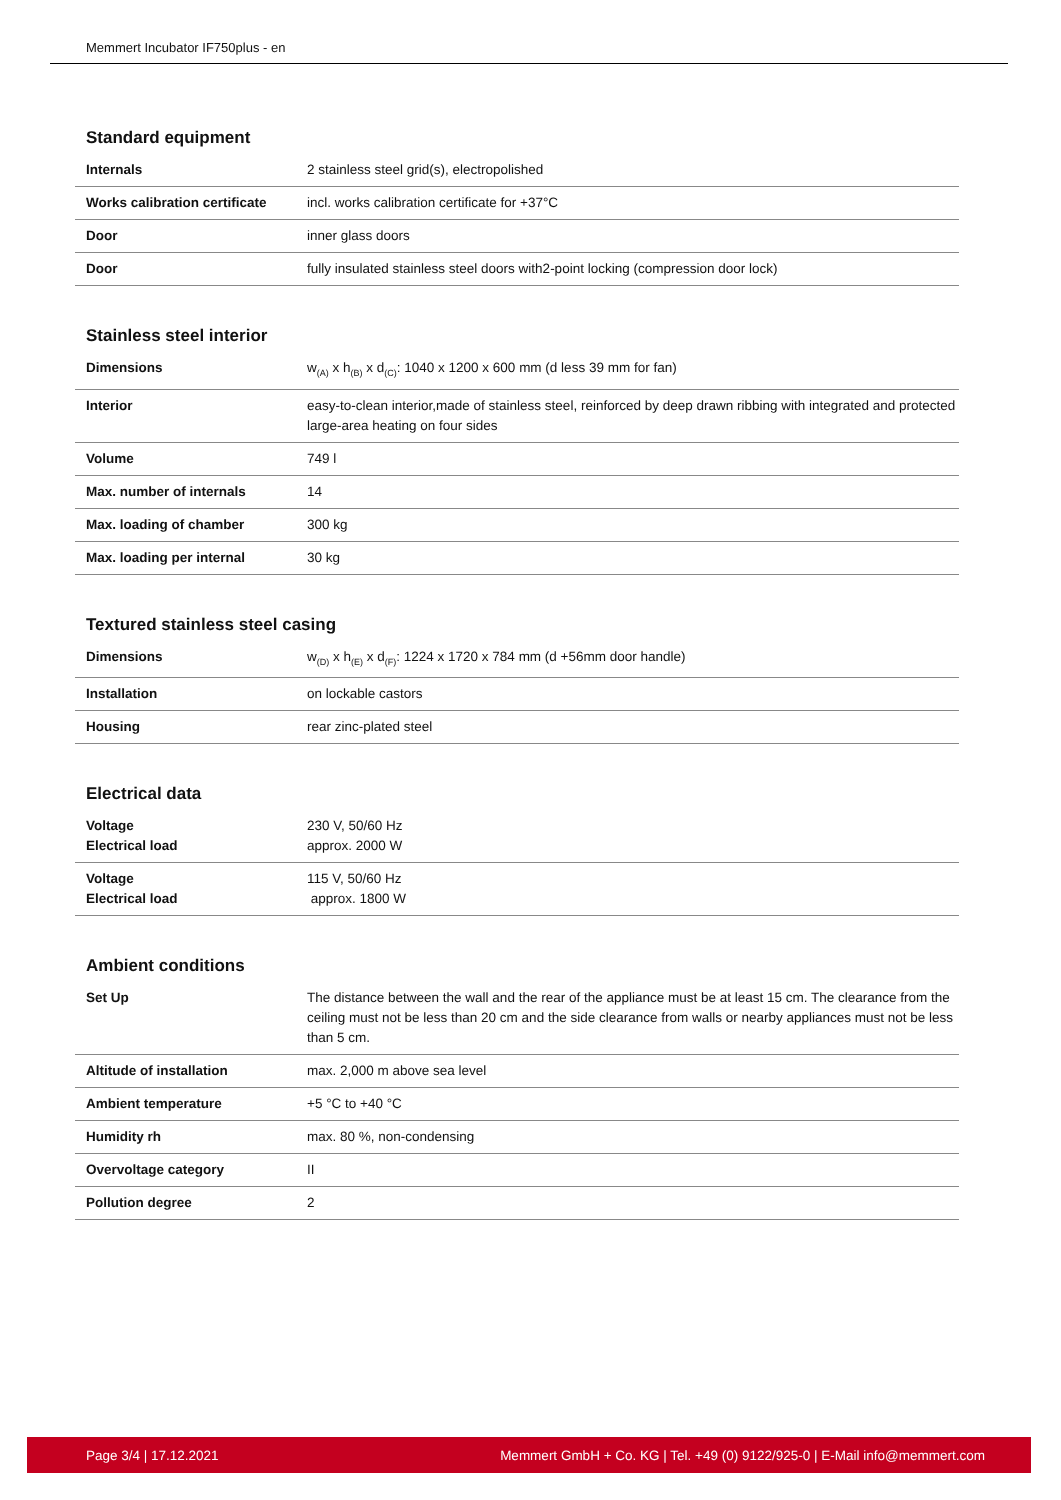Memmert Incubator IF750plus - en
Standard equipment
| Internals | 2 stainless steel grid(s), electropolished |
| Works calibration certificate | incl. works calibration certificate for +37°C |
| Door | inner glass doors |
| Door | fully insulated stainless steel doors with2-point locking (compression door lock) |
Stainless steel interior
| Dimensions | w<sub>(A)</sub> x h<sub>(B)</sub> x d<sub>(C)</sub>: 1040 x 1200 x 600 mm (d less 39 mm for fan) |
| Interior | easy-to-clean interior,made of stainless steel, reinforced by deep drawn ribbing with integrated and protected large-area heating on four sides |
| Volume | 749 l |
| Max. number of internals | 14 |
| Max. loading of chamber | 300 kg |
| Max. loading per internal | 30 kg |
Textured stainless steel casing
| Dimensions | w<sub>(D)</sub> x h<sub>(E)</sub> x d<sub>(F)</sub>: 1224 x 1720 x 784 mm (d +56mm door handle) |
| Installation | on lockable castors |
| Housing | rear zinc-plated steel |
Electrical data
| Voltage Electrical load | 230 V, 50/60 Hz approx. 2000 W |
| Voltage Electrical load | 115 V, 50/60 Hz approx. 1800 W |
Ambient conditions
| Set Up | The distance between the wall and the rear of the appliance must be at least 15 cm. The clearance from the ceiling must not be less than 20 cm and the side clearance from walls or nearby appliances must not be less than 5 cm. |
| Altitude of installation | max. 2,000 m above sea level |
| Ambient temperature | +5 °C to +40 °C |
| Humidity rh | max. 80 %, non-condensing |
| Overvoltage category | II |
| Pollution degree | 2 |
Page 3/4 | 17.12.2021 Memmert GmbH + Co. KG | Tel. +49 (0) 9122/925-0 | E-Mail info@memmert.com